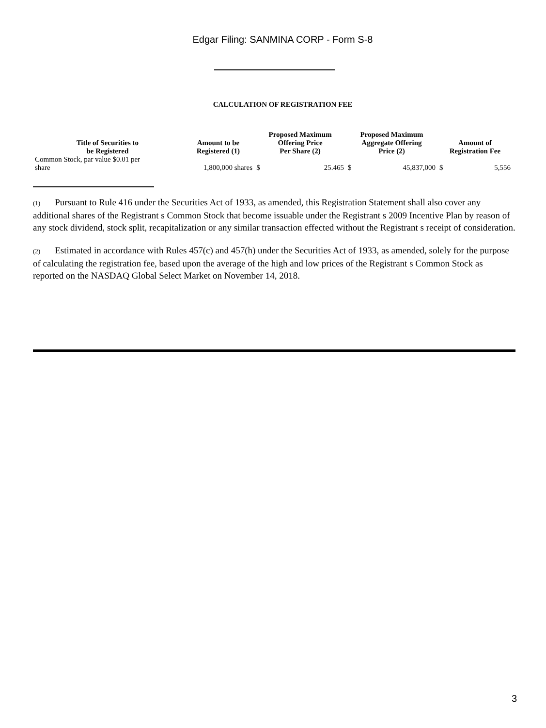Edgar Filing: SANMINA CORP - Form S-8
CALCULATION OF REGISTRATION FEE
| Title of Securities to be Registered | Amount to be Registered (1) | Proposed Maximum Offering Price Per Share (2) | | Proposed Maximum Aggregate Offering Price (2) | | Amount of Registration Fee | |
| --- | --- | --- | --- | --- | --- | --- | --- |
| Common Stock, par value $0.01 per share | 1,800,000 shares | $ | 25.465 | $ | 45,837,000 | $ | 5,556 |
(1) Pursuant to Rule 416 under the Securities Act of 1933, as amended, this Registration Statement shall also cover any additional shares of the Registrant s Common Stock that become issuable under the Registrant s 2009 Incentive Plan by reason of any stock dividend, stock split, recapitalization or any similar transaction effected without the Registrant s receipt of consideration.
(2) Estimated in accordance with Rules 457(c) and 457(h) under the Securities Act of 1933, as amended, solely for the purpose of calculating the registration fee, based upon the average of the high and low prices of the Registrant s Common Stock as reported on the NASDAQ Global Select Market on November 14, 2018.
3